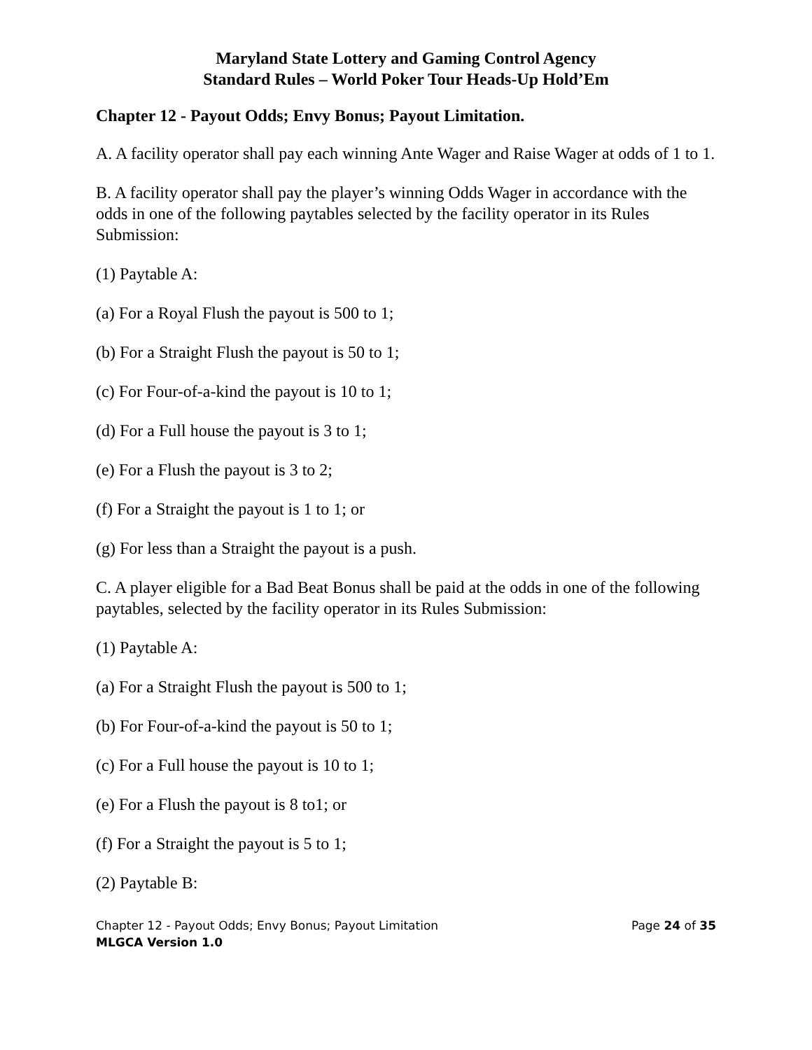Maryland State Lottery and Gaming Control Agency
Standard Rules – World Poker Tour Heads-Up Hold’Em
Chapter 12 - Payout Odds; Envy Bonus; Payout Limitation.
A. A facility operator shall pay each winning Ante Wager and Raise Wager at odds of 1 to 1.
B. A facility operator shall pay the player’s winning Odds Wager in accordance with the odds in one of the following paytables selected by the facility operator in its Rules Submission:
(1) Paytable A:
(a) For a Royal Flush the payout is 500 to 1;
(b) For a Straight Flush the payout is 50 to 1;
(c) For Four-of-a-kind the payout is 10 to 1;
(d) For a Full house the payout is 3 to 1;
(e) For a Flush the payout is 3 to 2;
(f) For a Straight the payout is 1 to 1; or
(g) For less than a Straight the payout is a push.
C. A player eligible for a Bad Beat Bonus shall be paid at the odds in one of the following paytables, selected by the facility operator in its Rules Submission:
(1) Paytable A:
(a) For a Straight Flush the payout is 500 to 1;
(b) For Four-of-a-kind the payout is 50 to 1;
(c) For a Full house the payout is 10 to 1;
(e) For a Flush the payout is 8 to1; or
(f) For a Straight the payout is 5 to 1;
(2) Paytable B:
Chapter 12 - Payout Odds; Envy Bonus; Payout Limitation Page 24 of 35
MLGCA Version 1.0